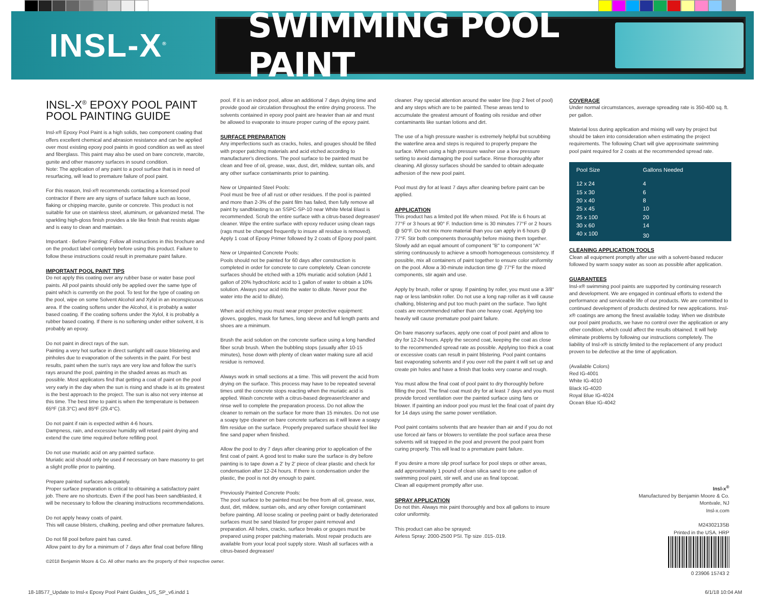INSL-X<sup>®</sup>
SWIMMING POOL PAINT
INSL-X<sup>®</sup> EPOXY POOL PAINT
POOL PAINTING GUIDE
Insl-x® Epoxy Pool Paint is a high solids, two component coating that offers excellent chemical and abrasion resistance and can be applied over most existing epoxy pool paints in good condition as well as steel and fiberglass. This paint may also be used on bare concrete, marcite, gunite and other masonry surfaces in sound condition.
Note: The application of any paint to a pool surface that is in need of resurfacing, will lead to premature failure of pool paint.
For this reason, Insl-x® recommends contacting a licensed pool contractor if there are any signs of surface failure such as loose, flaking or chipping marcite, gunite or concrete. This product is not suitable for use on stainless steel, aluminum, or galvanized metal. The sparkling high-gloss finish provides a tile like finish that resists algae and is easy to clean and maintain.
Important - Before Painting: Follow all instructions in this brochure and on the product label completely before using this product. Failure to follow these instructions could result in premature paint failure.
IMPORTANT POOL PAINT TIPS
Do not apply this coating over any rubber base or water base pool paints. All pool paints should only be applied over the same type of paint which is currently on the pool. To test for the type of coating on the pool, wipe on some Solvent Alcohol and Xylol in an inconspicuous area. If the coating softens under the Alcohol, it is probably a water based coating. If the coating softens under the Xylol, it is probably a rubber based coating. If there is no softening under either solvent, it is probably an epoxy.
Do not paint in direct rays of the sun.
Painting a very hot surface in direct sunlight will cause blistering and pinholes due to evaporation of the solvents in the paint. For best results, paint when the sun's rays are very low and follow the sun's rays around the pool, painting in the shaded areas as much as possible. Most applicators find that getting a coat of paint on the pool very early in the day when the sun is rising and shade is at its greatest is the best approach to the project. The sun is also not very intense at this time. The best time to paint is when the temperature is between 65ºF (18.3°C) and 85ºF (29.4°C).
Do not paint if rain is expected within 4-6 hours.
Dampness, rain, and excessive humidity will retard paint drying and extend the cure time required before refilling pool.
Do not use muriatic acid on any painted surface.
Muriatic acid should only be used if necessary on bare masonry to get a slight profile prior to painting.
Prepare painted surfaces adequately.
Proper surface preparation is critical to obtaining a satisfactory paint job. There are no shortcuts. Even if the pool has been sandblasted, it will be necessary to follow the cleaning instructions recommendations.
Do not apply heavy coats of paint.
This will cause blisters, chalking, peeling and other premature failures.
Do not fill pool before paint has cured.
Allow paint to dry for a minimum of 7 days after final coat before filling
pool. If it is an indoor pool, allow an additional 7 days drying time and provide good air circulation throughout the entire drying process. The solvents contained in epoxy pool paint are heavier than air and must be allowed to evaporate to insure proper curing of the epoxy paint.
SURFACE PREPARATION
Any imperfections such as cracks, holes, and gouges should be filled with proper patching materials and acid etched according to manufacturer's directions. The pool surface to be painted must be clean and free of oil, grease, wax, dust, dirt, mildew, suntan oils, and any other surface contaminants prior to painting.
New or Unpainted Steel Pools:
Pool must be free of all rust or other residues. If the pool is painted and more than 2-3% of the paint film has failed, then fully remove all paint by sandblasting to an SSPC-SP-10 near White Metal Blast is recommended. Scrub the entire surface with a citrus-based degreaser/ cleaner. Wipe the entire surface with epoxy reducer using clean rags (rags must be changed frequently to insure all residue is removed). Apply 1 coat of Epoxy Primer followed by 2 coats of Epoxy pool paint.
New or Unpainted Concrete Pools:
Pools should not be painted for 60 days after construction is completed in order for concrete to cure completely. Clean concrete surfaces should be etched with a 10% muriatic acid solution (Add 1 gallon of 20% hydrochloric acid to 1 gallon of water to obtain a 10% solution. Always pour acid into the water to dilute. Never pour the water into the acid to dilute).
When acid etching you must wear proper protective equipment: gloves, goggles, mask for fumes, long sleeve and full length pants and shoes are a minimum.
Brush the acid solution on the concrete surface using a long handled fiber scrub brush. When the bubbling stops (usually after 10-15 minutes), hose down with plenty of clean water making sure all acid residue is removed.
Always work in small sections at a time. This will prevent the acid from drying on the surface. This process may have to be repeated several times until the concrete stops reacting when the muriatic acid is applied. Wash concrete with a citrus-based degreaser/cleaner and rinse well to complete the preparation process. Do not allow the cleaner to remain on the surface for more than 15 minutes. Do not use a soapy type cleaner on bare concrete surfaces as it will leave a soapy film residue on the surface. Properly prepared surface should feel like fine sand paper when finished.
Allow the pool to dry 7 days after cleaning prior to application of the first coat of paint. A good test to make sure the surface is dry before painting is to tape down a 2' by 2' piece of clear plastic and check for condensation after 12-24 hours. If there is condensation under the plastic, the pool is not dry enough to paint.
Previously Painted Concrete Pools:
The pool surface to be painted must be free from all oil, grease, wax, dust, dirt, mildew, suntan oils, and any other foreign contaminant before painting. All loose scaling or peeling paint or badly deteriorated surfaces must be sand blasted for proper paint removal and preparation. All holes, cracks, surface breaks or gouges must be prepared using proper patching materials. Most repair products are available from your local pool supply store. Wash all surfaces with a citrus-based degreaser/
cleaner. Pay special attention around the water line (top 2 feet of pool) and any steps which are to be painted. These areas tend to accumulate the greatest amount of floating oils residue and other contaminants like suntan lotions and dirt.
The use of a high pressure washer is extremely helpful but scrubbing the waterline area and steps is required to properly prepare the surface. When using a high pressure washer use a low pressure setting to avoid damaging the pool surface. Rinse thoroughly after cleaning. All glossy surfaces should be sanded to obtain adequate adhesion of the new pool paint.
Pool must dry for at least 7 days after cleaning before paint can be applied.
APPLICATION
This product has a limited pot life when mixed. Pot life is 6 hours at 77°F or 3 hours at 90° F. Induction time is 30 minutes 77°F or 2 hours @ 50°F. Do not mix more material than you can apply in 6 hours @ 77°F. Stir both components thoroughly before mixing them together. Slowly add an equal amount of component "B" to component "A" stirring continuously to achieve a smooth homogeneous consistency. If possible, mix all containers of paint together to ensure color uniformity on the pool. Allow a 30-minute induction time @ 77°F for the mixed components, stir again and use.
Apply by brush, roller or spray. If painting by roller, you must use a 3/8" nap or less lambskin roller. Do not use a long nap roller as it will cause chalking, blistering and put too much paint on the surface. Two light coats are recommended rather than one heavy coat. Applying too heavily will cause premature pool paint failure.
On bare masonry surfaces, apply one coat of pool paint and allow to dry for 12-24 hours. Apply the second coat, keeping the coat as close to the recommended spread rate as possible. Applying too thick a coat or excessive coats can result in paint blistering. Pool paint contains fast evaporating solvents and if you over roll the paint it will set up and create pin holes and have a finish that looks very coarse and rough.
You must allow the final coat of pool paint to dry thoroughly before filling the pool. The final coat must dry for at least 7 days and you must provide forced ventilation over the painted surface using fans or blower. If painting an indoor pool you must let the final coat of paint dry for 14 days using the same power ventilation.
Pool paint contains solvents that are heavier than air and if you do not use forced air fans or blowers to ventilate the pool surface area these solvents will sit trapped in the pool and prevent the pool paint from curing properly. This will lead to a premature paint failure.
If you desire a more slip proof surface for pool steps or other areas, add approximately 1 pound of clean silica sand to one gallon of swimming pool paint, stir well, and use as final topcoat.
Clean all equipment promptly after use.
SPRAY APPLICATION
Do not thin. Always mix paint thoroughly and box all gallons to insure color uniformity.
This product can also be sprayed:
Airless Spray: 2000-2500 PSI. Tip size .015-.019.
COVERAGE
Under normal circumstances, average spreading rate is 350-400 sq. ft. per gallon.
Material loss during application and mixing will vary by project but should be taken into consideration when estimating the project requirements. The following Chart will give approximate swimming pool paint required for 2 coats at the recommended spread rate.
| Pool Size | Gallons Needed |
| --- | --- |
| 12 x 24 | 4 |
| 15 x 30 | 6 |
| 20 x 40 | 8 |
| 25 x 45 | 10 |
| 25 x 100 | 20 |
| 30 x 60 | 14 |
| 40 x 100 | 30 |
CLEANING APPLICATION TOOLS
Clean all equipment promptly after use with a solvent-based reducer followed by warm soapy water as soon as possible after application.
GUARANTEES
Insl-x® swimming pool paints are supported by continuing research and development. We are engaged in continual efforts to extend the performance and serviceable life of our products. We are committed to continued development of products destined for new applications. Insl-x® coatings are among the finest available today. When we distribute our pool paint products, we have no control over the application or any other condition, which could affect the results obtained. It will help eliminate problems by following our instructions completely. The liability of Insl-x® is strictly limited to the replacement of any product proven to be defective at the time of application.
(Available Colors)
Red IG-4001
White IG-4010
Black IG-4020
Royal Blue IG-4024
Ocean Blue IG-4042
Insl-x<sup>®</sup>
Manufactured by Benjamin Moore & Co.
Montvale, NJ
Insl-x.com
M2430213SB
Printed in the USA. HRP
0 23906 15743 2
©2018 Benjamin Moore & Co. All other marks are the property of their respective owner.
18-18577_Update to Insl-x Epoxy Pool Paint Guides_US_SP_v6.indd 1 6/1/18 10:04 AM